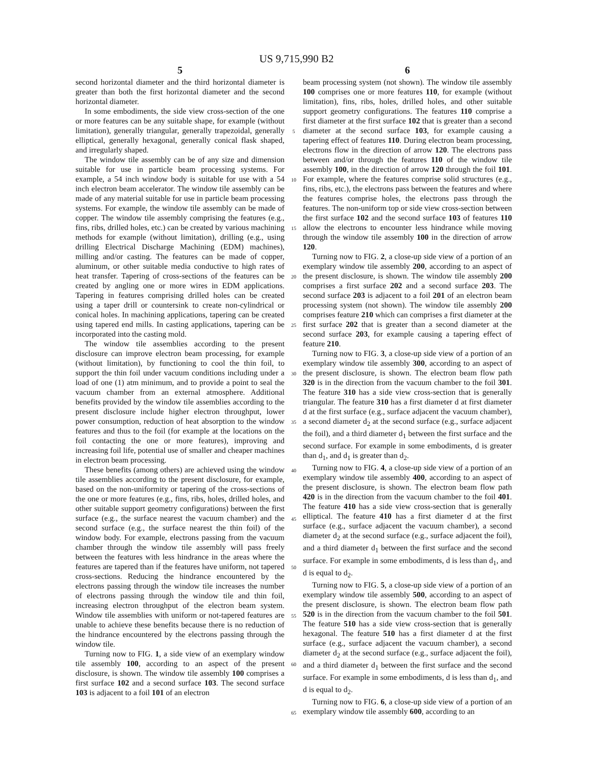US 9,715,990 B2
5
second horizontal diameter and the third horizontal diameter is greater than both the first horizontal diameter and the second horizontal diameter.
In some embodiments, the side view cross-section of the one or more features can be any suitable shape, for example (without limitation), generally triangular, generally trapezoidal, generally elliptical, generally hexagonal, generally conical flask shaped, and irregularly shaped.
The window tile assembly can be of any size and dimension suitable for use in particle beam processing systems. For example, a 54 inch window body is suitable for use with a 54 inch electron beam accelerator. The window tile assembly can be made of any material suitable for use in particle beam processing systems. For example, the window tile assembly can be made of copper. The window tile assembly comprising the features (e.g., fins, ribs, drilled holes, etc.) can be created by various machining methods for example (without limitation), drilling (e.g., using drilling Electrical Discharge Machining (EDM) machines), milling and/or casting. The features can be made of copper, aluminum, or other suitable media conductive to high rates of heat transfer. Tapering of cross-sections of the features can be created by angling one or more wires in EDM applications. Tapering in features comprising drilled holes can be created using a taper drill or countersink to create non-cylindrical or conical holes. In machining applications, tapering can be created using tapered end mills. In casting applications, tapering can be incorporated into the casting mold.
The window tile assemblies according to the present disclosure can improve electron beam processing, for example (without limitation), by functioning to cool the thin foil, to support the thin foil under vacuum conditions including under a load of one (1) atm minimum, and to provide a point to seal the vacuum chamber from an external atmosphere. Additional benefits provided by the window tile assemblies according to the present disclosure include higher electron throughput, lower power consumption, reduction of heat absorption to the window features and thus to the foil (for example at the locations on the foil contacting the one or more features), improving and increasing foil life, potential use of smaller and cheaper machines in electron beam processing.
These benefits (among others) are achieved using the window tile assemblies according to the present disclosure, for example, based on the non-uniformity or tapering of the cross-sections of the one or more features (e.g., fins, ribs, holes, drilled holes, and other suitable support geometry configurations) between the first surface (e.g., the surface nearest the vacuum chamber) and the second surface (e.g., the surface nearest the thin foil) of the window body. For example, electrons passing from the vacuum chamber through the window tile assembly will pass freely between the features with less hindrance in the areas where the features are tapered than if the features have uniform, not tapered cross-sections. Reducing the hindrance encountered by the electrons passing through the window tile increases the number of electrons passing through the window tile and thin foil, increasing electron throughput of the electron beam system. Window tile assemblies with uniform or not-tapered features are unable to achieve these benefits because there is no reduction of the hindrance encountered by the electrons passing through the window tile.
Turning now to FIG. 1, a side view of an exemplary window tile assembly 100, according to an aspect of the present disclosure, is shown. The window tile assembly 100 comprises a first surface 102 and a second surface 103. The second surface 103 is adjacent to a foil 101 of an electron
5
10
15
20
25
30
35
40
45
50
55
60
65
6
beam processing system (not shown). The window tile assembly 100 comprises one or more features 110, for example (without limitation), fins, ribs, holes, drilled holes, and other suitable support geometry configurations. The features 110 comprise a first diameter at the first surface 102 that is greater than a second diameter at the second surface 103, for example causing a tapering effect of features 110. During electron beam processing, electrons flow in the direction of arrow 120. The electrons pass between and/or through the features 110 of the window tile assembly 100, in the direction of arrow 120 through the foil 101. For example, where the features comprise solid structures (e.g., fins, ribs, etc.), the electrons pass between the features and where the features comprise holes, the electrons pass through the features. The non-uniform top or side view cross-section between the first surface 102 and the second surface 103 of features 110 allow the electrons to encounter less hindrance while moving through the window tile assembly 100 in the direction of arrow 120.
Turning now to FIG. 2, a close-up side view of a portion of an exemplary window tile assembly 200, according to an aspect of the present disclosure, is shown. The window tile assembly 200 comprises a first surface 202 and a second surface 203. The second surface 203 is adjacent to a foil 201 of an electron beam processing system (not shown). The window tile assembly 200 comprises feature 210 which can comprises a first diameter at the first surface 202 that is greater than a second diameter at the second surface 203, for example causing a tapering effect of feature 210.
Turning now to FIG. 3, a close-up side view of a portion of an exemplary window tile assembly 300, according to an aspect of the present disclosure, is shown. The electron beam flow path 320 is in the direction from the vacuum chamber to the foil 301. The feature 310 has a side view cross-section that is generally triangular. The feature 310 has a first diameter d at first diameter d at the first surface (e.g., surface adjacent the vacuum chamber), a second diameter d<sub>2</sub> at the second surface (e.g., surface adjacent the foil), and a third diameter d<sub>1</sub> between the first surface and the second surface. For example in some embodiments, d is greater than d<sub>1</sub>, and d<sub>1</sub> is greater than d<sub>2</sub>.
Turning now to FIG. 4, a close-up side view of a portion of an exemplary window tile assembly 400, according to an aspect of the present disclosure, is shown. The electron beam flow path 420 is in the direction from the vacuum chamber to the foil 401. The feature 410 has a side view cross-section that is generally elliptical. The feature 410 has a first diameter d at the first surface (e.g., surface adjacent the vacuum chamber), a second diameter d<sub>2</sub> at the second surface (e.g., surface adjacent the foil), and a third diameter d<sub>1</sub> between the first surface and the second surface. For example in some embodiments, d is less than d<sub>1</sub>, and d is equal to d<sub>2</sub>.
Turning now to FIG. 5, a close-up side view of a portion of an exemplary window tile assembly 500, according to an aspect of the present disclosure, is shown. The electron beam flow path 520 is in the direction from the vacuum chamber to the foil 501. The feature 510 has a side view cross-section that is generally hexagonal. The feature 510 has a first diameter d at the first surface (e.g., surface adjacent the vacuum chamber), a second diameter d<sub>2</sub> at the second surface (e.g., surface adjacent the foil), and a third diameter d<sub>1</sub> between the first surface and the second surface. For example in some embodiments, d is less than d<sub>1</sub>, and d is equal to d<sub>2</sub>.
Turning now to FIG. 6, a close-up side view of a portion of an exemplary window tile assembly 600, according to an